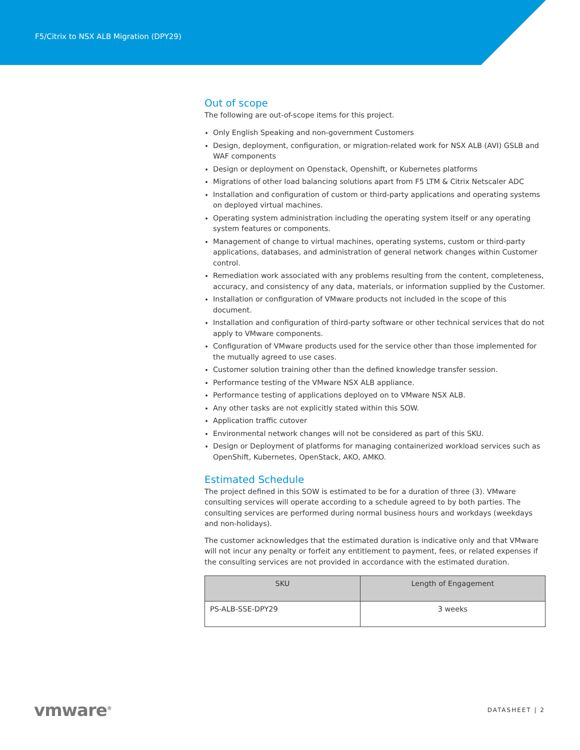F5/Citrix to NSX ALB Migration (DPY29)
Out of scope
The following are out-of-scope items for this project.
Only English Speaking and non-government Customers
Design, deployment, configuration, or migration-related work for NSX ALB (AVI) GSLB and WAF components
Design or deployment on Openstack, Openshift, or Kubernetes platforms
Migrations of other load balancing solutions apart from F5 LTM & Citrix Netscaler ADC
Installation and configuration of custom or third-party applications and operating systems on deployed virtual machines.
Operating system administration including the operating system itself or any operating system features or components.
Management of change to virtual machines, operating systems, custom or third-party applications, databases, and administration of general network changes within Customer control.
Remediation work associated with any problems resulting from the content, completeness, accuracy, and consistency of any data, materials, or information supplied by the Customer.
Installation or configuration of VMware products not included in the scope of this document.
Installation and configuration of third-party software or other technical services that do not apply to VMware components.
Configuration of VMware products used for the service other than those implemented for the mutually agreed to use cases.
Customer solution training other than the defined knowledge transfer session.
Performance testing of the VMware NSX ALB appliance.
Performance testing of applications deployed on to VMware NSX ALB.
Any other tasks are not explicitly stated within this SOW.
Application traffic cutover
Environmental network changes will not be considered as part of this SKU.
Design or Deployment of platforms for managing containerized workload services such as OpenShift, Kubernetes, OpenStack, AKO, AMKO.
Estimated Schedule
The project defined in this SOW is estimated to be for a duration of three (3). VMware consulting services will operate according to a schedule agreed to by both parties. The consulting services are performed during normal business hours and workdays (weekdays and non-holidays).
The customer acknowledges that the estimated duration is indicative only and that VMware will not incur any penalty or forfeit any entitlement to payment, fees, or related expenses if the consulting services are not provided in accordance with the estimated duration.
| SKU | Length of Engagement |
| --- | --- |
| PS-ALB-SSE-DPY29 | 3 weeks |
vmware<sup>®</sup> DATASHEET | 2